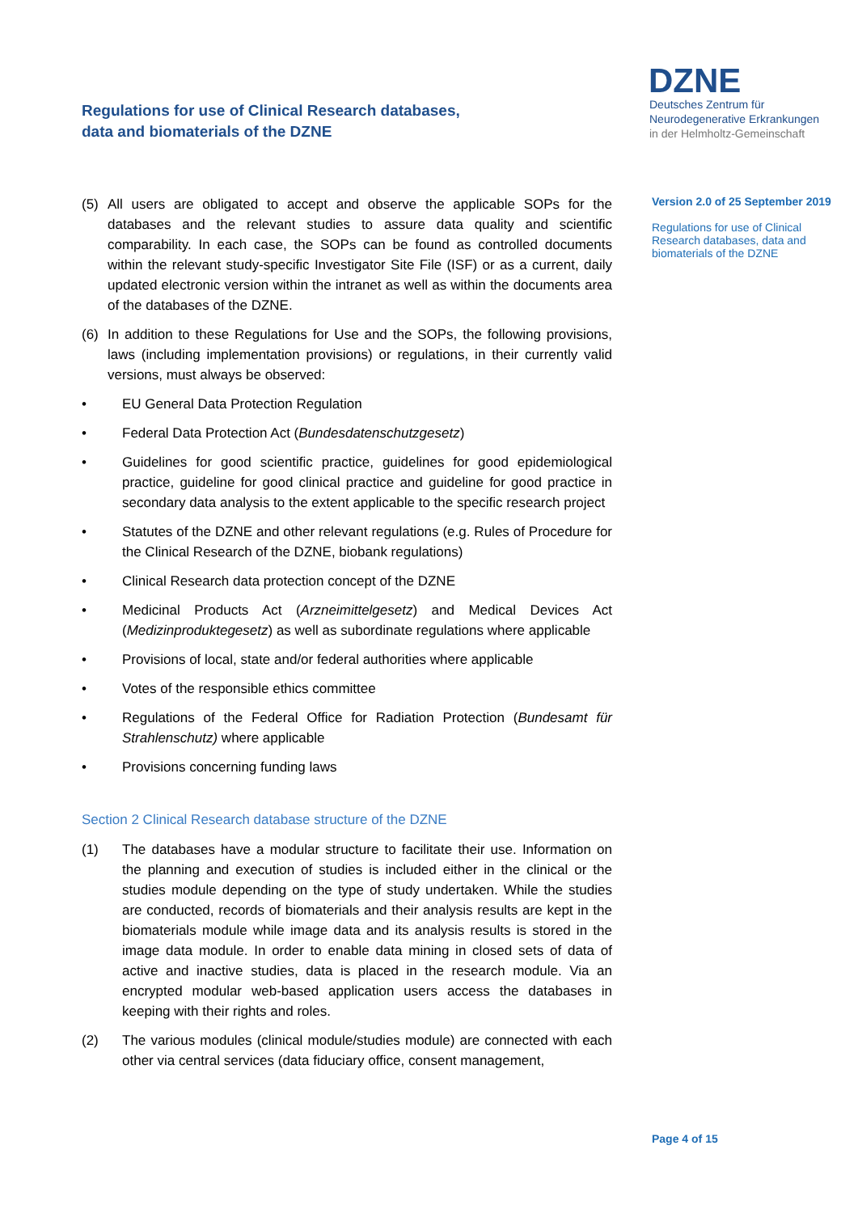Regulations for use of Clinical Research databases,
data and biomaterials of the DZNE
DZNE
Deutsches Zentrum für
Neurodegenerative Erkrankungen
in der Helmholtz-Gemeinschaft
Version 2.0 of 25 September 2019
Regulations for use of Clinical Research databases, data and biomaterials of the DZNE
(5) All users are obligated to accept and observe the applicable SOPs for the databases and the relevant studies to assure data quality and scientific comparability. In each case, the SOPs can be found as controlled documents within the relevant study-specific Investigator Site File (ISF) or as a current, daily updated electronic version within the intranet as well as within the documents area of the databases of the DZNE.
(6) In addition to these Regulations for Use and the SOPs, the following provisions, laws (including implementation provisions) or regulations, in their currently valid versions, must always be observed:
• EU General Data Protection Regulation
• Federal Data Protection Act (Bundesdatenschutzgesetz)
• Guidelines for good scientific practice, guidelines for good epidemiological practice, guideline for good clinical practice and guideline for good practice in secondary data analysis to the extent applicable to the specific research project
• Statutes of the DZNE and other relevant regulations (e.g. Rules of Procedure for the Clinical Research of the DZNE, biobank regulations)
• Clinical Research data protection concept of the DZNE
• Medicinal Products Act (Arzneimittelgesetz) and Medical Devices Act (Medizinproduktegesetz) as well as subordinate regulations where applicable
• Provisions of local, state and/or federal authorities where applicable
• Votes of the responsible ethics committee
• Regulations of the Federal Office for Radiation Protection (Bundesamt für Strahlenschutz) where applicable
• Provisions concerning funding laws
Section 2 Clinical Research database structure of the DZNE
(1) The databases have a modular structure to facilitate their use. Information on the planning and execution of studies is included either in the clinical or the studies module depending on the type of study undertaken. While the studies are conducted, records of biomaterials and their analysis results are kept in the biomaterials module while image data and its analysis results is stored in the image data module. In order to enable data mining in closed sets of data of active and inactive studies, data is placed in the research module. Via an encrypted modular web-based application users access the databases in keeping with their rights and roles.
(2) The various modules (clinical module/studies module) are connected with each other via central services (data fiduciary office, consent management,
Page 4 of 15